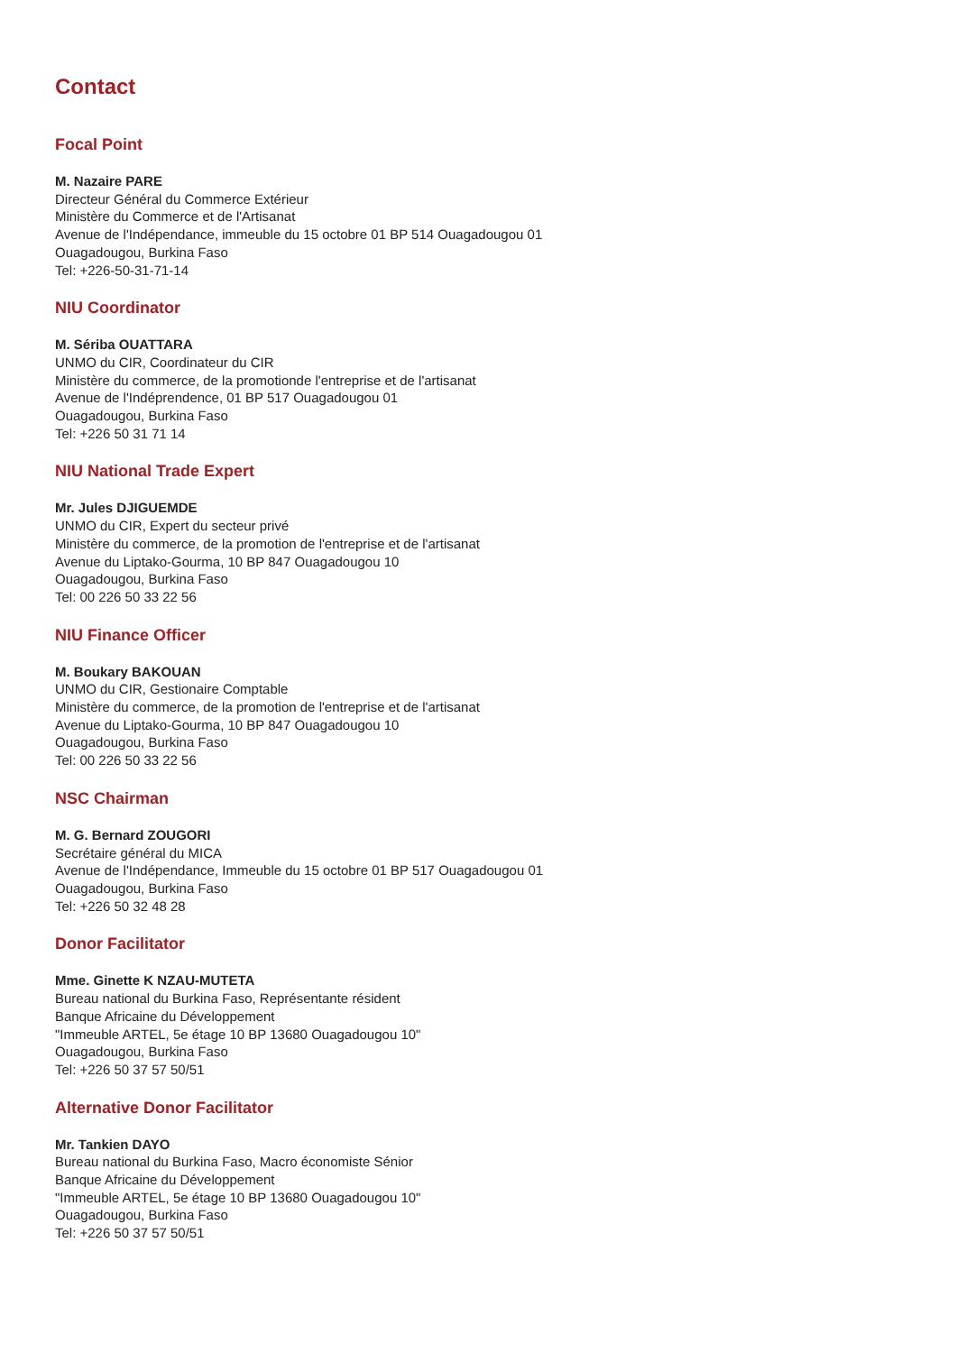Contact
Focal Point
M. Nazaire PARE
Directeur Général du Commerce Extérieur
Ministère du Commerce et de l'Artisanat
Avenue de l'Indépendance, immeuble du 15 octobre 01 BP 514 Ouagadougou 01
Ouagadougou, Burkina Faso
Tel: +226-50-31-71-14
NIU Coordinator
M. Sériba OUATTARA
UNMO du CIR, Coordinateur du CIR
Ministère du commerce, de la promotionde l'entreprise et de l'artisanat
Avenue de l'Indéprendence, 01 BP 517 Ouagadougou 01
Ouagadougou, Burkina Faso
Tel: +226 50 31 71 14
NIU National Trade Expert
Mr. Jules DJIGUEMDE
UNMO du CIR, Expert du secteur privé
Ministère du commerce, de la promotion de l'entreprise et de l'artisanat
Avenue du Liptako-Gourma, 10 BP 847 Ouagadougou 10
Ouagadougou, Burkina Faso
Tel: 00 226 50 33 22 56
NIU Finance Officer
M. Boukary BAKOUAN
UNMO du CIR, Gestionaire Comptable
Ministère du commerce, de la promotion de l'entreprise et de l'artisanat
Avenue du Liptako-Gourma, 10 BP 847 Ouagadougou 10
Ouagadougou, Burkina Faso
Tel: 00 226 50 33 22 56
NSC Chairman
M. G. Bernard ZOUGORI
Secrétaire général du MICA
Avenue de l'Indépendance, Immeuble du 15 octobre 01 BP 517 Ouagadougou 01
Ouagadougou, Burkina Faso
Tel: +226 50 32 48 28
Donor Facilitator
Mme. Ginette K NZAU-MUTETA
Bureau national du Burkina Faso, Représentante résident
Banque Africaine du Développement
"Immeuble ARTEL, 5e étage 10 BP 13680 Ouagadougou 10"
Ouagadougou, Burkina Faso
Tel: +226 50 37 57 50/51
Alternative Donor Facilitator
Mr. Tankien DAYO
Bureau national du Burkina Faso, Macro économiste Sénior
Banque Africaine du Développement
"Immeuble ARTEL, 5e étage 10 BP 13680 Ouagadougou 10"
Ouagadougou, Burkina Faso
Tel: +226 50 37 57 50/51